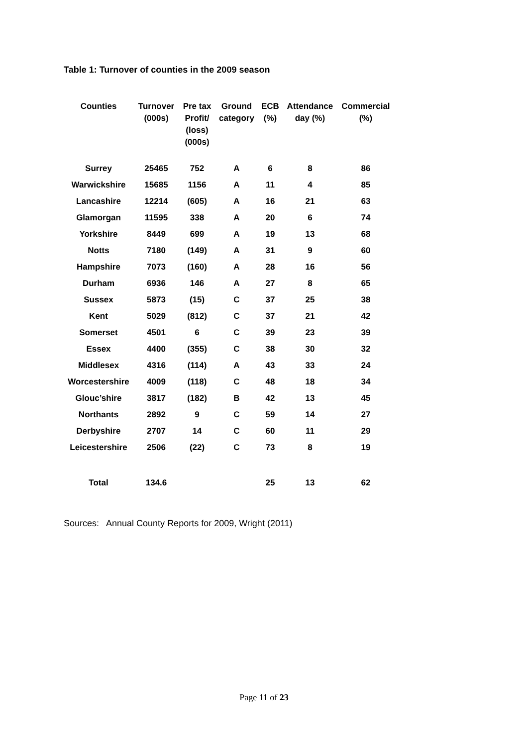Table 1: Turnover of counties in the 2009 season
| Counties | Turnover (000s) | Pre tax Profit/ (loss) (000s) | Ground category | ECB (%) | Attendance day (%) | Commercial (%) |
| --- | --- | --- | --- | --- | --- | --- |
| Surrey | 25465 | 752 | A | 6 | 8 | 86 |
| Warwickshire | 15685 | 1156 | A | 11 | 4 | 85 |
| Lancashire | 12214 | (605) | A | 16 | 21 | 63 |
| Glamorgan | 11595 | 338 | A | 20 | 6 | 74 |
| Yorkshire | 8449 | 699 | A | 19 | 13 | 68 |
| Notts | 7180 | (149) | A | 31 | 9 | 60 |
| Hampshire | 7073 | (160) | A | 28 | 16 | 56 |
| Durham | 6936 | 146 | A | 27 | 8 | 65 |
| Sussex | 5873 | (15) | C | 37 | 25 | 38 |
| Kent | 5029 | (812) | C | 37 | 21 | 42 |
| Somerset | 4501 | 6 | C | 39 | 23 | 39 |
| Essex | 4400 | (355) | C | 38 | 30 | 32 |
| Middlesex | 4316 | (114) | A | 43 | 33 | 24 |
| Worcestershire | 4009 | (118) | C | 48 | 18 | 34 |
| Glouc’shire | 3817 | (182) | B | 42 | 13 | 45 |
| Northants | 2892 | 9 | C | 59 | 14 | 27 |
| Derbyshire | 2707 | 14 | C | 60 | 11 | 29 |
| Leicestershire | 2506 | (22) | C | 73 | 8 | 19 |
| Total | 134.6 | | | 25 | 13 | 62 |
Sources: Annual County Reports for 2009, Wright (2011)
Page 11 of 23